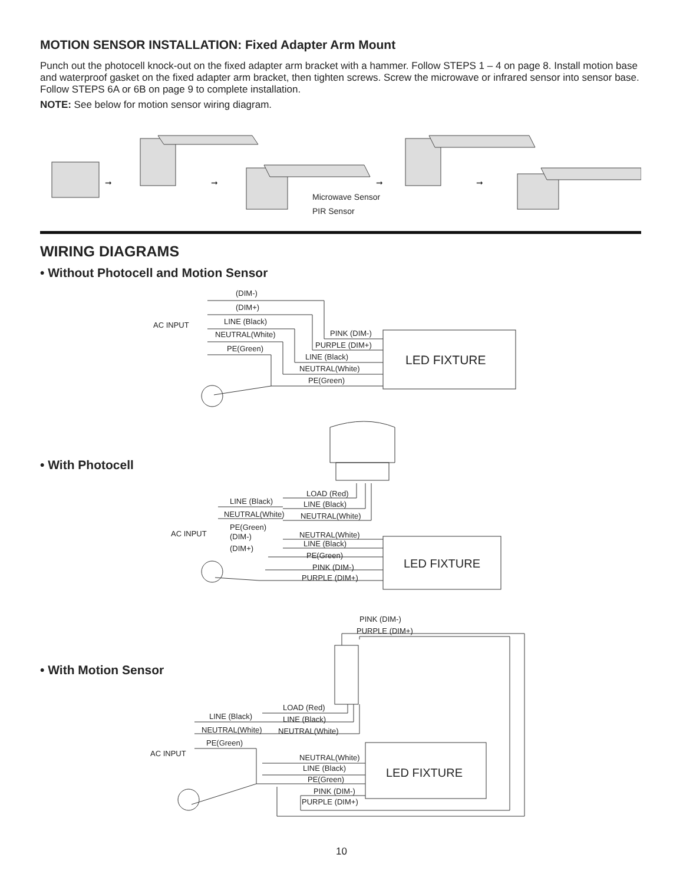MOTION SENSOR INSTALLATION: Fixed Adapter Arm Mount
Punch out the photocell knock-out on the fixed adapter arm bracket with a hammer. Follow STEPS 1 – 4 on page 8. Install motion base and waterproof gasket on the fixed adapter arm bracket, then tighten screws. Screw the microwave or infrared sensor into sensor base. Follow STEPS 6A or 6B on page 9 to complete installation.
NOTE: See below for motion sensor wiring diagram.
➞
➞
➞
➞
Microwave Sensor
PIR Sensor
WIRING DIAGRAMS
• Without Photocell and Motion Sensor
(DIM-)
(DIM+)
LINE (Black)
AC INPUT
NEUTRAL(White)
PE(Green)
PINK (DIM-)
PURPLE (DIM+)
LINE (Black)
NEUTRAL(White)
PE(Green)
LED FIXTURE
• With Photocell
LOAD (Red)
LINE (Black)
NEUTRAL(White)
LINE (Black)
NEUTRAL(White)
AC INPUT
PE(Green)
(DIM-)
(DIM+)
NEUTRAL(White)
LINE (Black)
PE(Green)
PINK (DIM-)
PURPLE (DIM+)
LED FIXTURE
• With Motion Sensor
LOAD (Red)
LINE (Black)
NEUTRAL(White)
PINK (DIM-)
PURPLE (DIM+)
LINE (Black)
NEUTRAL(White)
PE(Green)
AC INPUT
NEUTRAL(White)
LINE (Black)
PE(Green)
PINK (DIM-)
PURPLE (DIM+)
LED FIXTURE
10